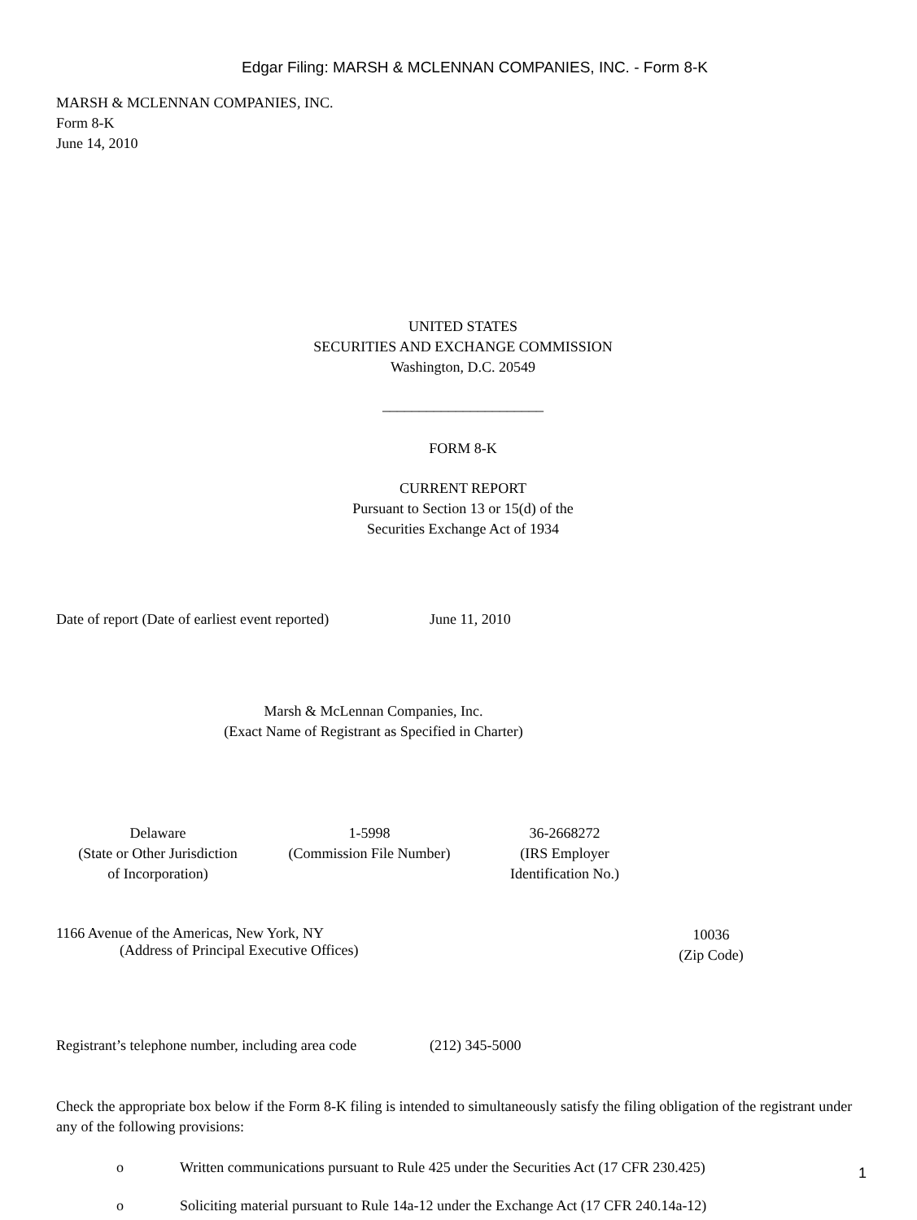Edgar Filing: MARSH & MCLENNAN COMPANIES, INC. - Form 8-K
MARSH & MCLENNAN COMPANIES, INC.
Form 8-K
June 14, 2010
UNITED STATES
SECURITIES AND EXCHANGE COMMISSION
Washington, D.C. 20549
______________________
FORM 8-K
CURRENT REPORT
Pursuant to Section 13 or 15(d) of the
Securities Exchange Act of 1934
Date of report (Date of earliest event reported) June 11, 2010
Marsh & McLennan Companies, Inc.
(Exact Name of Registrant as Specified in Charter)
Delaware
(State or Other Jurisdiction
of Incorporation)
1-5998
(Commission File Number)
36-2668272
(IRS Employer
Identification No.)
1166 Avenue of the Americas, New York, NY
(Address of Principal Executive Offices)
10036
(Zip Code)
Registrant’s telephone number, including area code (212) 345-5000
Check the appropriate box below if the Form 8-K filing is intended to simultaneously satisfy the filing obligation of the registrant under any of the following provisions:
o Written communications pursuant to Rule 425 under the Securities Act (17 CFR 230.425)
o Soliciting material pursuant to Rule 14a-12 under the Exchange Act (17 CFR 240.14a-12)
1